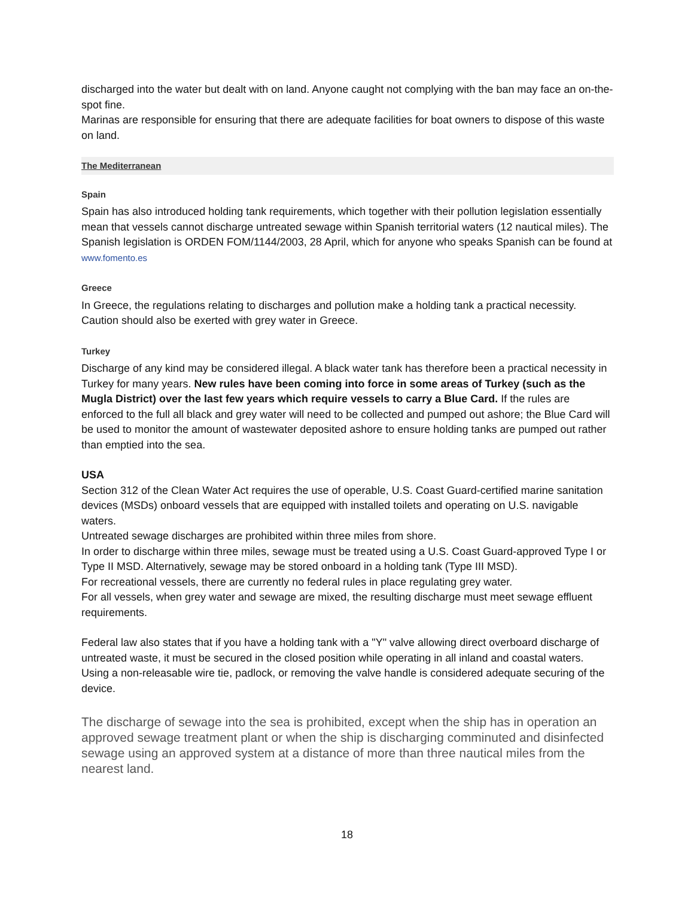discharged into the water but dealt with on land. Anyone caught not complying with the ban may face an on-the-spot fine.
Marinas are responsible for ensuring that there are adequate facilities for boat owners to dispose of this waste on land.
The Mediterranean
Spain
Spain has also introduced holding tank requirements, which together with their pollution legislation essentially mean that vessels cannot discharge untreated sewage within Spanish territorial waters (12 nautical miles). The Spanish legislation is ORDEN FOM/1144/2003, 28 April, which for anyone who speaks Spanish can be found at www.fomento.es
Greece
In Greece, the regulations relating to discharges and pollution make a holding tank a practical necessity. Caution should also be exerted with grey water in Greece.
Turkey
Discharge of any kind may be considered illegal. A black water tank has therefore been a practical necessity in Turkey for many years. New rules have been coming into force in some areas of Turkey (such as the Mugla District) over the last few years which require vessels to carry a Blue Card. If the rules are enforced to the full all black and grey water will need to be collected and pumped out ashore; the Blue Card will be used to monitor the amount of wastewater deposited ashore to ensure holding tanks are pumped out rather than emptied into the sea.
USA
Section 312 of the Clean Water Act requires the use of operable, U.S. Coast Guard-certified marine sanitation devices (MSDs) onboard vessels that are equipped with installed toilets and operating on U.S. navigable waters.
Untreated sewage discharges are prohibited within three miles from shore.
In order to discharge within three miles, sewage must be treated using a U.S. Coast Guard-approved Type I or Type II MSD. Alternatively, sewage may be stored onboard in a holding tank (Type III MSD).
For recreational vessels, there are currently no federal rules in place regulating grey water.
For all vessels, when grey water and sewage are mixed, the resulting discharge must meet sewage effluent requirements.
Federal law also states that if you have a holding tank with a "Y" valve allowing direct overboard discharge of untreated waste, it must be secured in the closed position while operating in all inland and coastal waters. Using a non-releasable wire tie, padlock, or removing the valve handle is considered adequate securing of the device.
The discharge of sewage into the sea is prohibited, except when the ship has in operation an approved sewage treatment plant or when the ship is discharging comminuted and disinfected sewage using an approved system at a distance of more than three nautical miles from the nearest land.
18